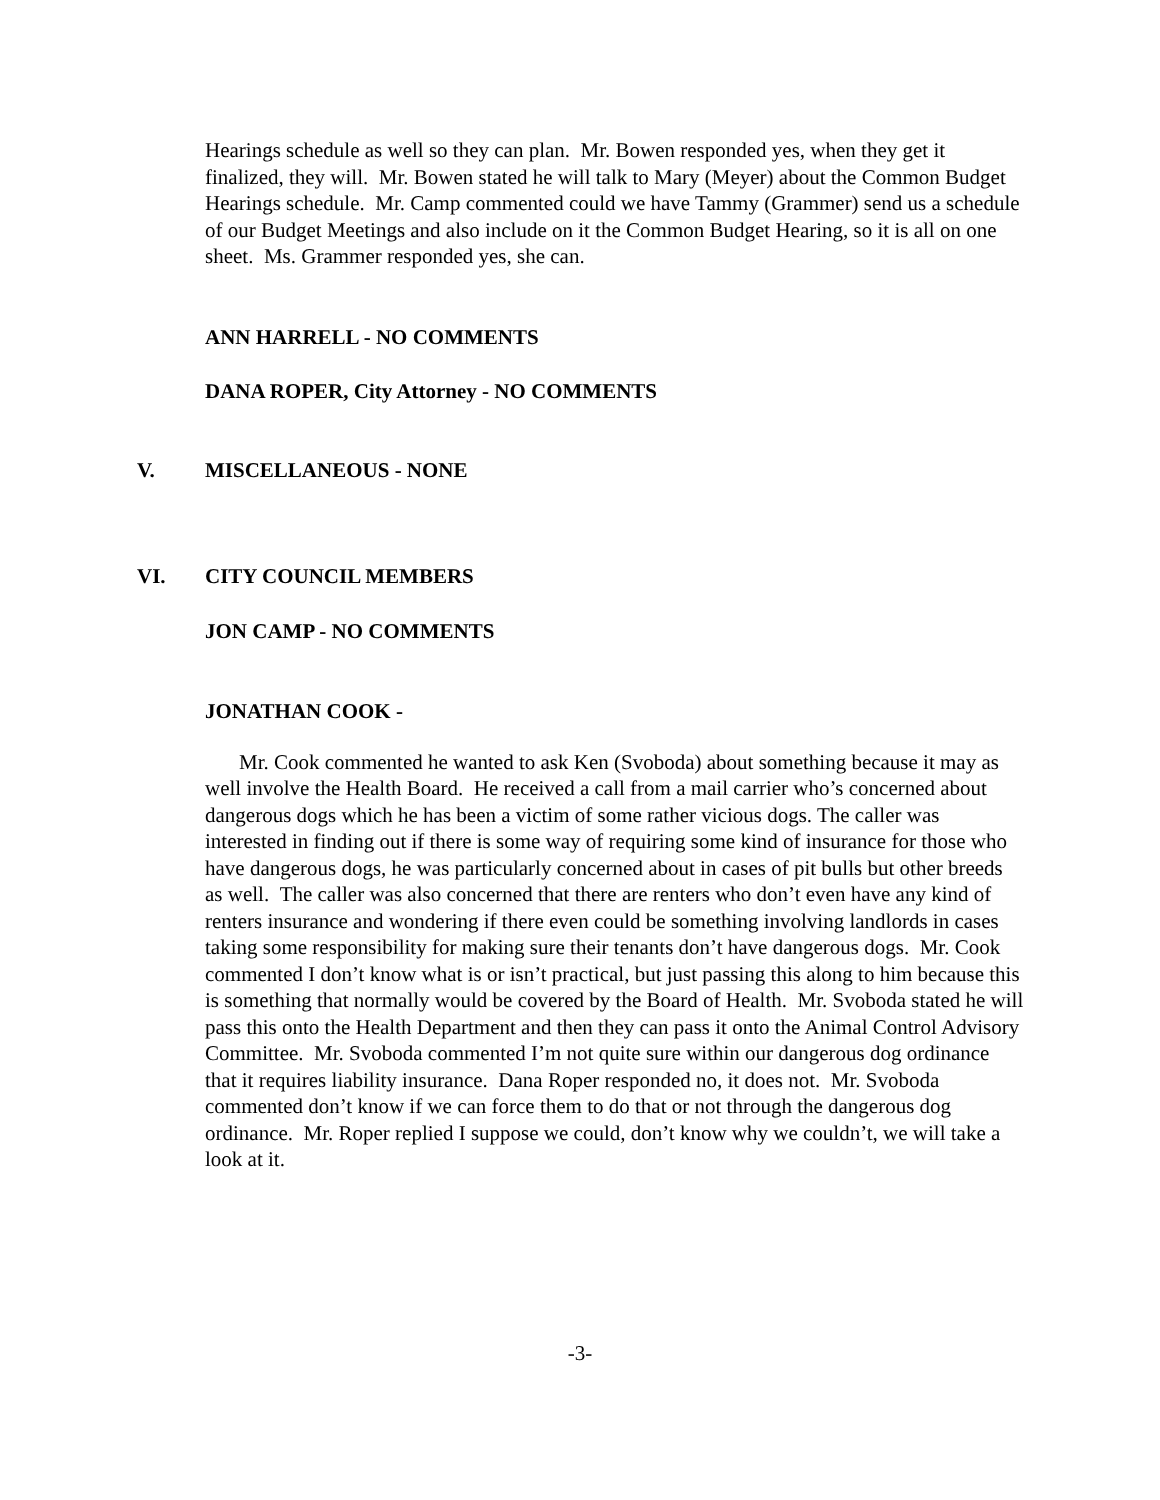Hearings schedule as well so they can plan. Mr. Bowen responded yes, when they get it finalized, they will. Mr. Bowen stated he will talk to Mary (Meyer) about the Common Budget Hearings schedule. Mr. Camp commented could we have Tammy (Grammer) send us a schedule of our Budget Meetings and also include on it the Common Budget Hearing, so it is all on one sheet. Ms. Grammer responded yes, she can.
ANN HARRELL - NO COMMENTS
DANA ROPER, City Attorney - NO COMMENTS
V. MISCELLANEOUS - NONE
VI. CITY COUNCIL MEMBERS
JON CAMP - NO COMMENTS
JONATHAN COOK -
Mr. Cook commented he wanted to ask Ken (Svoboda) about something because it may as well involve the Health Board. He received a call from a mail carrier who’s concerned about dangerous dogs which he has been a victim of some rather vicious dogs. The caller was interested in finding out if there is some way of requiring some kind of insurance for those who have dangerous dogs, he was particularly concerned about in cases of pit bulls but other breeds as well. The caller was also concerned that there are renters who don’t even have any kind of renters insurance and wondering if there even could be something involving landlords in cases taking some responsibility for making sure their tenants don’t have dangerous dogs. Mr. Cook commented I don’t know what is or isn’t practical, but just passing this along to him because this is something that normally would be covered by the Board of Health. Mr. Svoboda stated he will pass this onto the Health Department and then they can pass it onto the Animal Control Advisory Committee. Mr. Svoboda commented I’m not quite sure within our dangerous dog ordinance that it requires liability insurance. Dana Roper responded no, it does not. Mr. Svoboda commented don’t know if we can force them to do that or not through the dangerous dog ordinance. Mr. Roper replied I suppose we could, don’t know why we couldn’t, we will take a look at it.
-3-